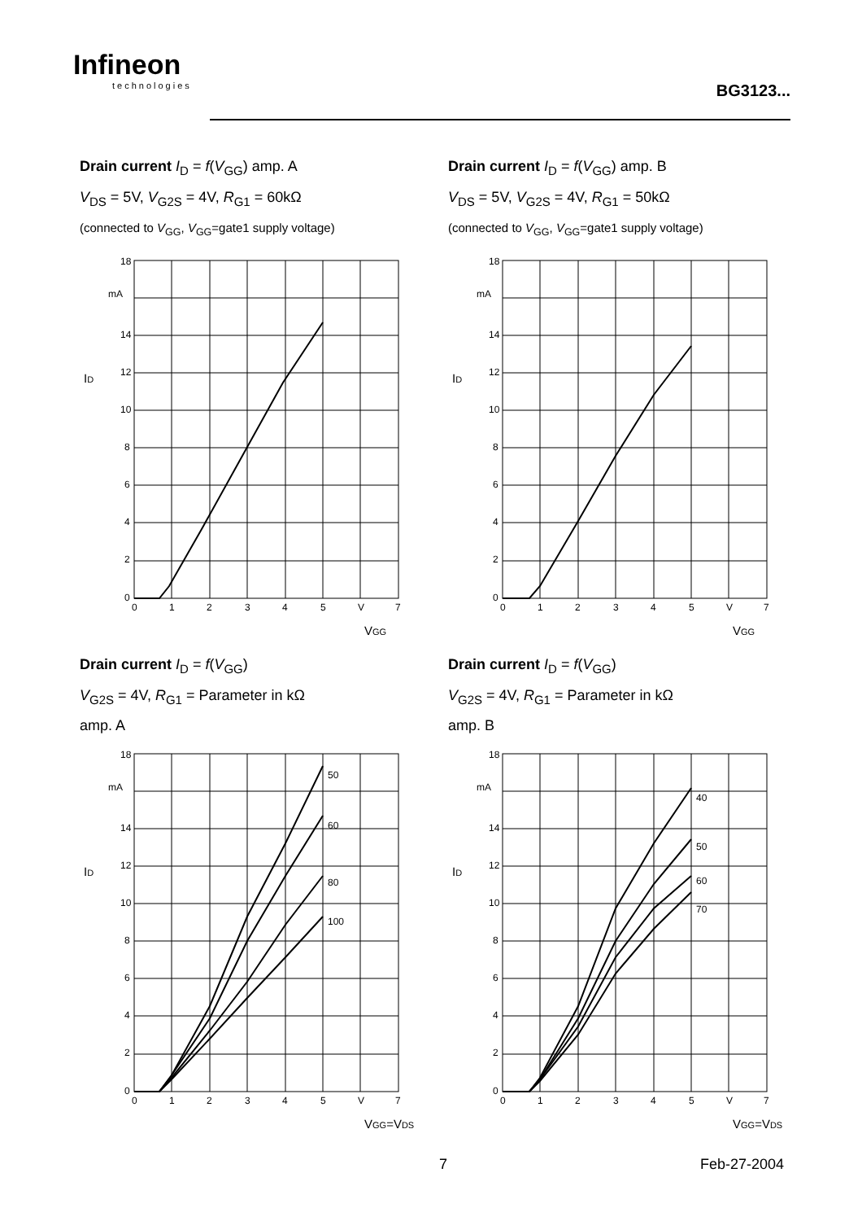Infineon
technologies
BG3123...
Drain current I<sub>D</sub> = f(V<sub>GG</sub>) amp. A
V<sub>DS</sub> = 5V, V<sub>G2S</sub> = 4V, R<sub>G1</sub> = 60kΩ
(connected to V<sub>GG</sub>, V<sub>GG</sub>=gate1 supply voltage)
18
mA
14
12
10
8
6
4
2
0
0
1
2
3
4
5
V
7
ID
VGG
Drain current I<sub>D</sub> = f(V<sub>GG</sub>) amp. B
V<sub>DS</sub> = 5V, V<sub>G2S</sub> = 4V, R<sub>G1</sub> = 50kΩ
(connected to V<sub>GG</sub>, V<sub>GG</sub>=gate1 supply voltage)
18
mA
14
12
10
8
6
4
2
0
0
1
2
3
4
5
V
7
ID
VGG
Drain current I<sub>D</sub> = f(V<sub>GG</sub>)
V<sub>G2S</sub> = 4V, R<sub>G1</sub> = Parameter in kΩ
amp. A
50
60
80
100
18
mA
14
12
10
8
6
4
2
0
0
1
2
3
4
5
V
7
ID
VGG=VDS
Drain current I<sub>D</sub> = f(V<sub>GG</sub>)
V<sub>G2S</sub> = 4V, R<sub>G1</sub> = Parameter in kΩ
amp. B
40
50
60
70
18
mA
14
12
10
8
6
4
2
0
0
1
2
3
4
5
V
7
ID
VGG=VDS
7 Feb-27-2004